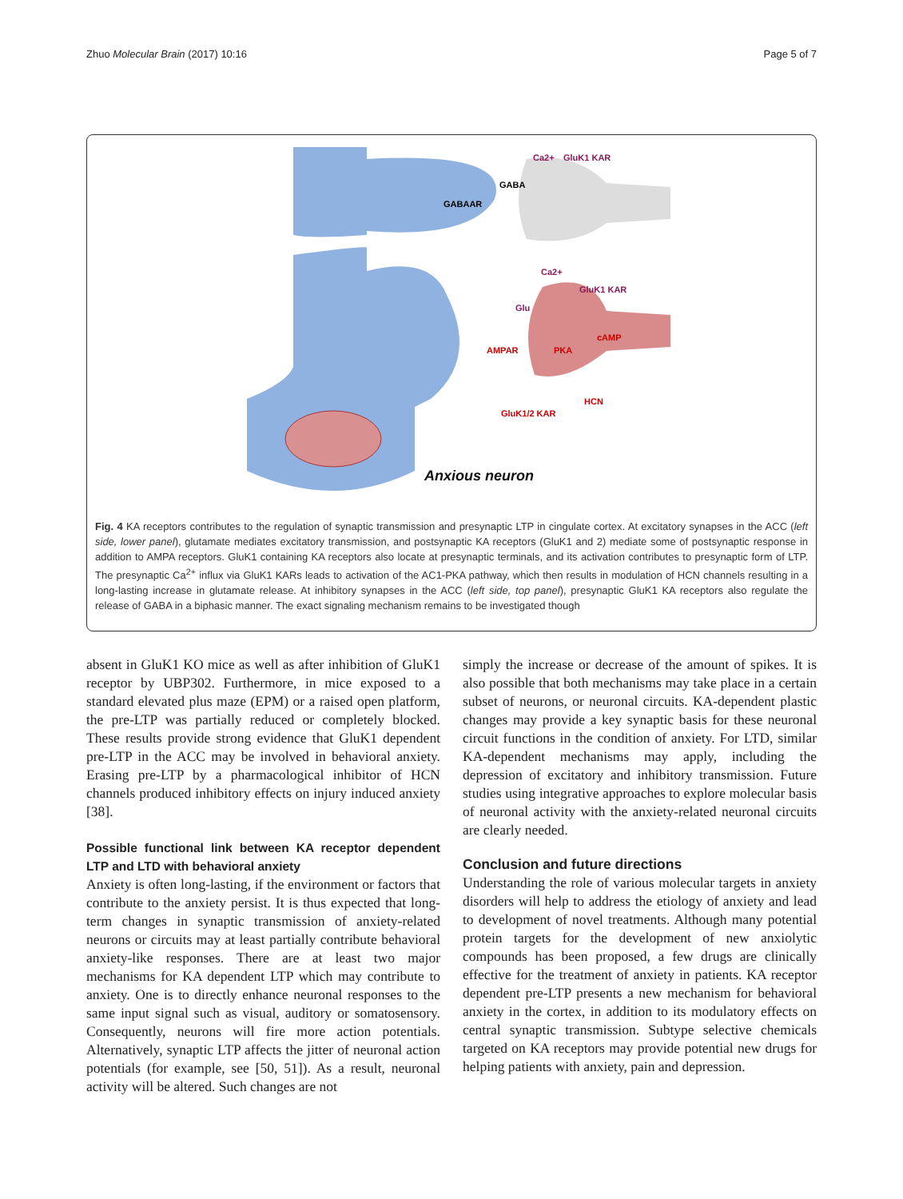Zhuo Molecular Brain (2017) 10:16 Page 5 of 7
Ca2+
GluK1 KAR
GABA
GABAAR
Ca2+
GluK1 KAR
Glu
cAMP
AMPAR
PKA
HCN
GluK1/2 KAR
Anxious neuron
Fig. 4 KA receptors contributes to the regulation of synaptic transmission and presynaptic LTP in cingulate cortex. At excitatory synapses in the ACC (left side, lower panel), glutamate mediates excitatory transmission, and postsynaptic KA receptors (GluK1 and 2) mediate some of postsynaptic response in addition to AMPA receptors. GluK1 containing KA receptors also locate at presynaptic terminals, and its activation contributes to presynaptic form of LTP. The presynaptic Ca<sup>2+</sup> influx via GluK1 KARs leads to activation of the AC1-PKA pathway, which then results in modulation of HCN channels resulting in a long-lasting increase in glutamate release. At inhibitory synapses in the ACC (left side, top panel), presynaptic GluK1 KA receptors also regulate the release of GABA in a biphasic manner. The exact signaling mechanism remains to be investigated though
absent in GluK1 KO mice as well as after inhibition of GluK1 receptor by UBP302. Furthermore, in mice exposed to a standard elevated plus maze (EPM) or a raised open platform, the pre-LTP was partially reduced or completely blocked. These results provide strong evidence that GluK1 dependent pre-LTP in the ACC may be involved in behavioral anxiety. Erasing pre-LTP by a pharmacological inhibitor of HCN channels produced inhibitory effects on injury induced anxiety [38].
Possible functional link between KA receptor dependent LTP and LTD with behavioral anxiety
Anxiety is often long-lasting, if the environment or factors that contribute to the anxiety persist. It is thus expected that long-term changes in synaptic transmission of anxiety-related neurons or circuits may at least partially contribute behavioral anxiety-like responses. There are at least two major mechanisms for KA dependent LTP which may contribute to anxiety. One is to directly enhance neuronal responses to the same input signal such as visual, auditory or somatosensory. Consequently, neurons will fire more action potentials. Alternatively, synaptic LTP affects the jitter of neuronal action potentials (for example, see [50, 51]). As a result, neuronal activity will be altered. Such changes are not
simply the increase or decrease of the amount of spikes. It is also possible that both mechanisms may take place in a certain subset of neurons, or neuronal circuits. KA-dependent plastic changes may provide a key synaptic basis for these neuronal circuit functions in the condition of anxiety. For LTD, similar KA-dependent mechanisms may apply, including the depression of excitatory and inhibitory transmission. Future studies using integrative approaches to explore molecular basis of neuronal activity with the anxiety-related neuronal circuits are clearly needed.
Conclusion and future directions
Understanding the role of various molecular targets in anxiety disorders will help to address the etiology of anxiety and lead to development of novel treatments. Although many potential protein targets for the development of new anxiolytic compounds has been proposed, a few drugs are clinically effective for the treatment of anxiety in patients. KA receptor dependent pre-LTP presents a new mechanism for behavioral anxiety in the cortex, in addition to its modulatory effects on central synaptic transmission. Subtype selective chemicals targeted on KA receptors may provide potential new drugs for helping patients with anxiety, pain and depression.